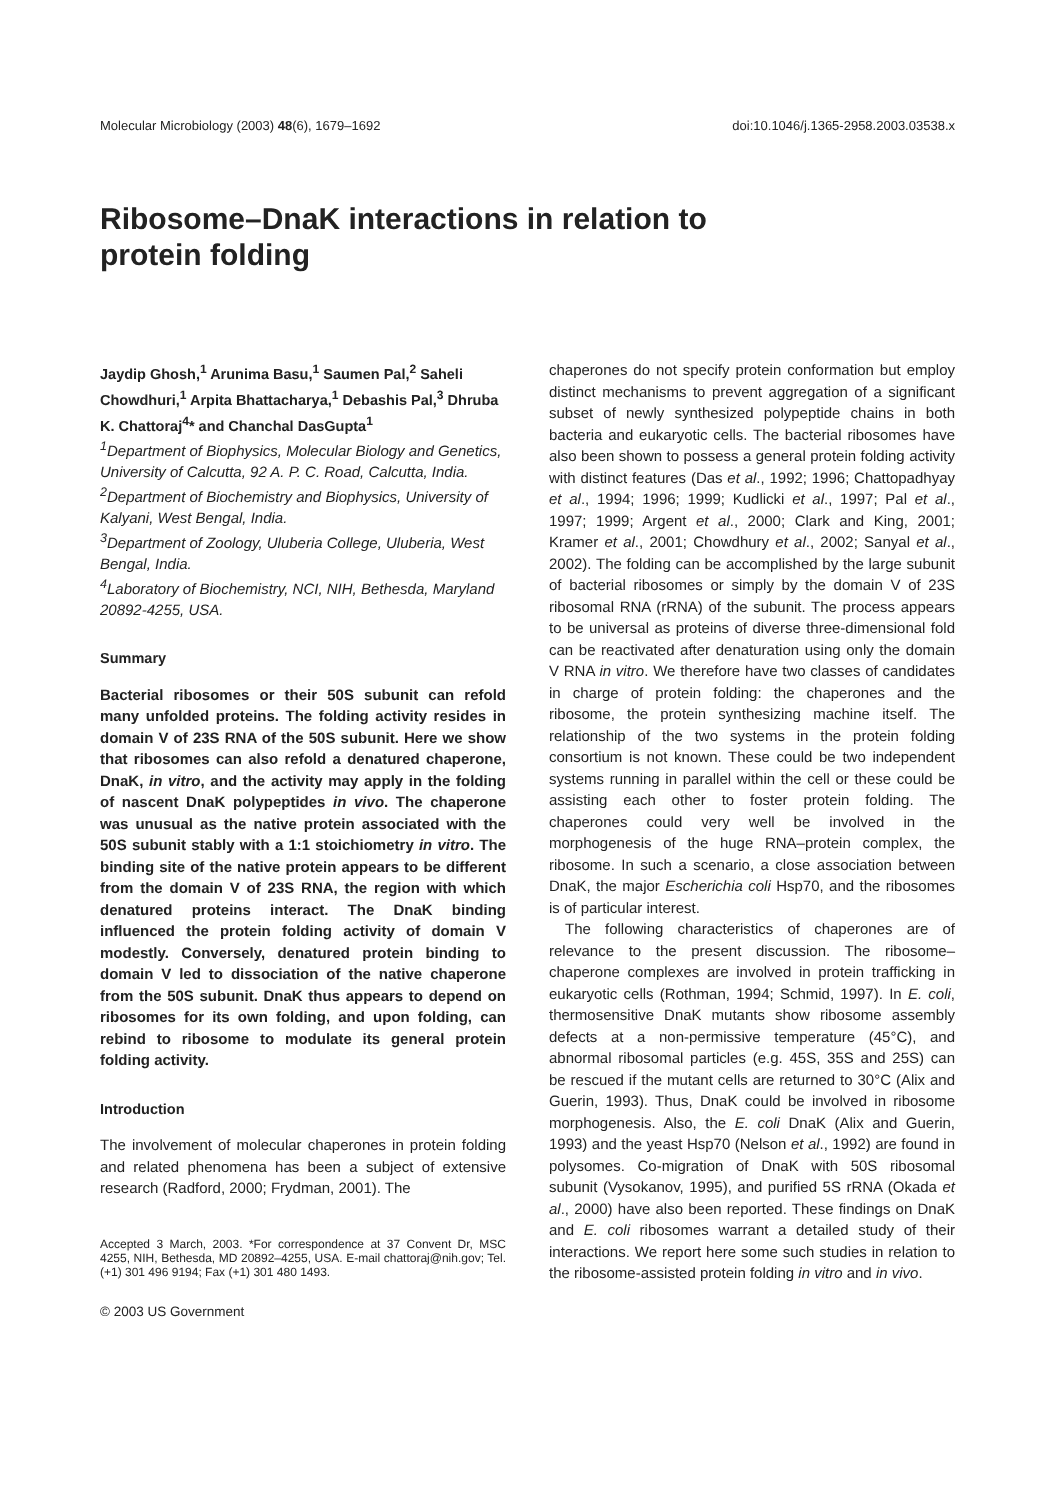Molecular Microbiology (2003) 48(6), 1679–1692 doi:10.1046/j.1365-2958.2003.03538.x
Ribosome–DnaK interactions in relation to protein folding
Jaydip Ghosh,<sup>1</sup> Arunima Basu,<sup>1</sup> Saumen Pal,<sup>2</sup> Saheli Chowdhuri,<sup>1</sup> Arpita Bhattacharya,<sup>1</sup> Debashis Pal,<sup>3</sup> Dhruba K. Chattoraj<sup>4</sup>* and Chanchal DasGupta<sup>1</sup>
<sup>1</sup> Department of Biophysics, Molecular Biology and Genetics, University of Calcutta, 92 A. P. C. Road, Calcutta, India.
<sup>2</sup> Department of Biochemistry and Biophysics, University of Kalyani, West Bengal, India.
<sup>3</sup> Department of Zoology, Uluberia College, Uluberia, West Bengal, India.
<sup>4</sup> Laboratory of Biochemistry, NCI, NIH, Bethesda, Maryland 20892-4255, USA.
Summary
Bacterial ribosomes or their 50S subunit can refold many unfolded proteins. The folding activity resides in domain V of 23S RNA of the 50S subunit. Here we show that ribosomes can also refold a denatured chaperone, DnaK, in vitro, and the activity may apply in the folding of nascent DnaK polypeptides in vivo. The chaperone was unusual as the native protein associated with the 50S subunit stably with a 1:1 stoichiometry in vitro. The binding site of the native protein appears to be different from the domain V of 23S RNA, the region with which denatured proteins interact. The DnaK binding influenced the protein folding activity of domain V modestly. Conversely, denatured protein binding to domain V led to dissociation of the native chaperone from the 50S subunit. DnaK thus appears to depend on ribosomes for its own folding, and upon folding, can rebind to ribosome to modulate its general protein folding activity.
Introduction
The involvement of molecular chaperones in protein folding and related phenomena has been a subject of extensive research (Radford, 2000; Frydman, 2001). The
Accepted 3 March, 2003. *For correspondence at 37 Convent Dr, MSC 4255, NIH, Bethesda, MD 20892–4255, USA. E-mail chattoraj@nih.gov; Tel. (+1) 301 496 9194; Fax (+1) 301 480 1493.
© 2003 US Government
chaperones do not specify protein conformation but employ distinct mechanisms to prevent aggregation of a significant subset of newly synthesized polypeptide chains in both bacteria and eukaryotic cells. The bacterial ribosomes have also been shown to possess a general protein folding activity with distinct features (Das et al., 1992; 1996; Chattopadhyay et al., 1994; 1996; 1999; Kudlicki et al., 1997; Pal et al., 1997; 1999; Argent et al., 2000; Clark and King, 2001; Kramer et al., 2001; Chowdhury et al., 2002; Sanyal et al., 2002). The folding can be accomplished by the large subunit of bacterial ribosomes or simply by the domain V of 23S ribosomal RNA (rRNA) of the subunit. The process appears to be universal as proteins of diverse three-dimensional fold can be reactivated after denaturation using only the domain V RNA in vitro. We therefore have two classes of candidates in charge of protein folding: the chaperones and the ribosome, the protein synthesizing machine itself. The relationship of the two systems in the protein folding consortium is not known. These could be two independent systems running in parallel within the cell or these could be assisting each other to foster protein folding. The chaperones could very well be involved in the morphogenesis of the huge RNA–protein complex, the ribosome. In such a scenario, a close association between DnaK, the major Escherichia coli Hsp70, and the ribosomes is of particular interest.
The following characteristics of chaperones are of relevance to the present discussion. The ribosome–chaperone complexes are involved in protein trafficking in eukaryotic cells (Rothman, 1994; Schmid, 1997). In E. coli, thermosensitive DnaK mutants show ribosome assembly defects at a non-permissive temperature (45°C), and abnormal ribosomal particles (e.g. 45S, 35S and 25S) can be rescued if the mutant cells are returned to 30°C (Alix and Guerin, 1993). Thus, DnaK could be involved in ribosome morphogenesis. Also, the E. coli DnaK (Alix and Guerin, 1993) and the yeast Hsp70 (Nelson et al., 1992) are found in polysomes. Co-migration of DnaK with 50S ribosomal subunit (Vysokanov, 1995), and purified 5S rRNA (Okada et al., 2000) have also been reported. These findings on DnaK and E. coli ribosomes warrant a detailed study of their interactions. We report here some such studies in relation to the ribosome-assisted protein folding in vitro and in vivo.